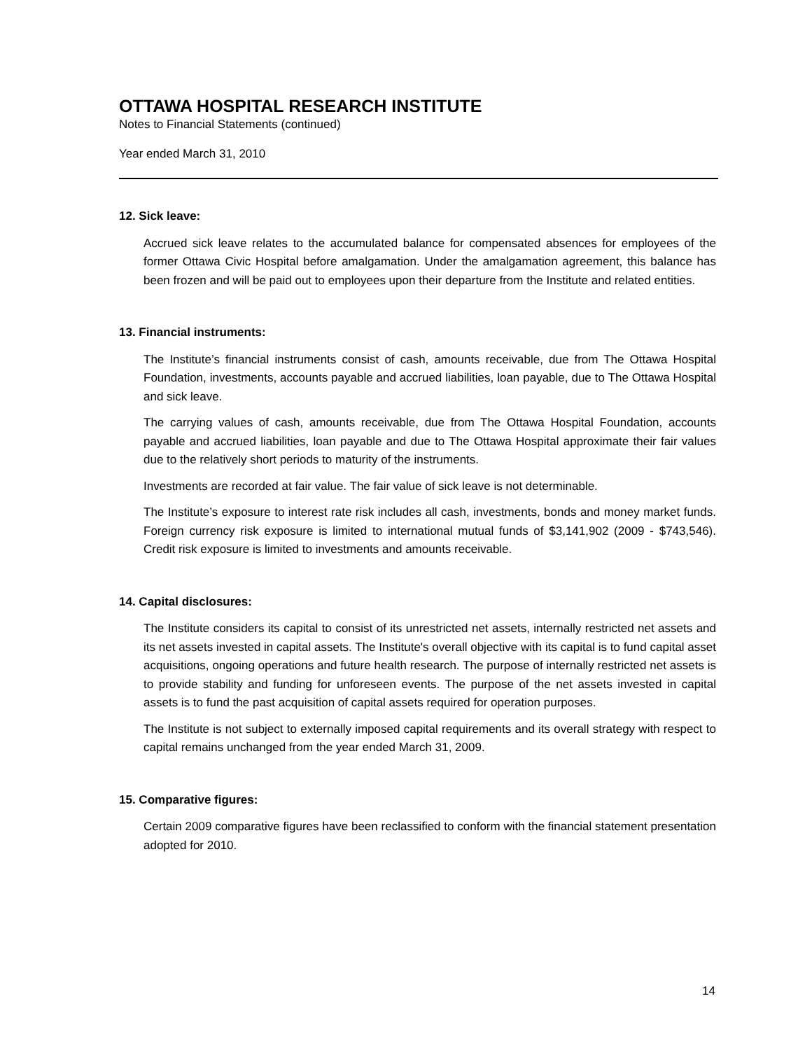OTTAWA HOSPITAL RESEARCH INSTITUTE
Notes to Financial Statements (continued)
Year ended March 31, 2010
12. Sick leave:
Accrued sick leave relates to the accumulated balance for compensated absences for employees of the former Ottawa Civic Hospital before amalgamation. Under the amalgamation agreement, this balance has been frozen and will be paid out to employees upon their departure from the Institute and related entities.
13. Financial instruments:
The Institute’s financial instruments consist of cash, amounts receivable, due from The Ottawa Hospital Foundation, investments, accounts payable and accrued liabilities, loan payable, due to The Ottawa Hospital and sick leave.
The carrying values of cash, amounts receivable, due from The Ottawa Hospital Foundation, accounts payable and accrued liabilities, loan payable and due to The Ottawa Hospital approximate their fair values due to the relatively short periods to maturity of the instruments.
Investments are recorded at fair value. The fair value of sick leave is not determinable.
The Institute’s exposure to interest rate risk includes all cash, investments, bonds and money market funds. Foreign currency risk exposure is limited to international mutual funds of $3,141,902 (2009 - $743,546). Credit risk exposure is limited to investments and amounts receivable.
14. Capital disclosures:
The Institute considers its capital to consist of its unrestricted net assets, internally restricted net assets and its net assets invested in capital assets. The Institute's overall objective with its capital is to fund capital asset acquisitions, ongoing operations and future health research. The purpose of internally restricted net assets is to provide stability and funding for unforeseen events. The purpose of the net assets invested in capital assets is to fund the past acquisition of capital assets required for operation purposes.
The Institute is not subject to externally imposed capital requirements and its overall strategy with respect to capital remains unchanged from the year ended March 31, 2009.
15. Comparative figures:
Certain 2009 comparative figures have been reclassified to conform with the financial statement presentation adopted for 2010.
14